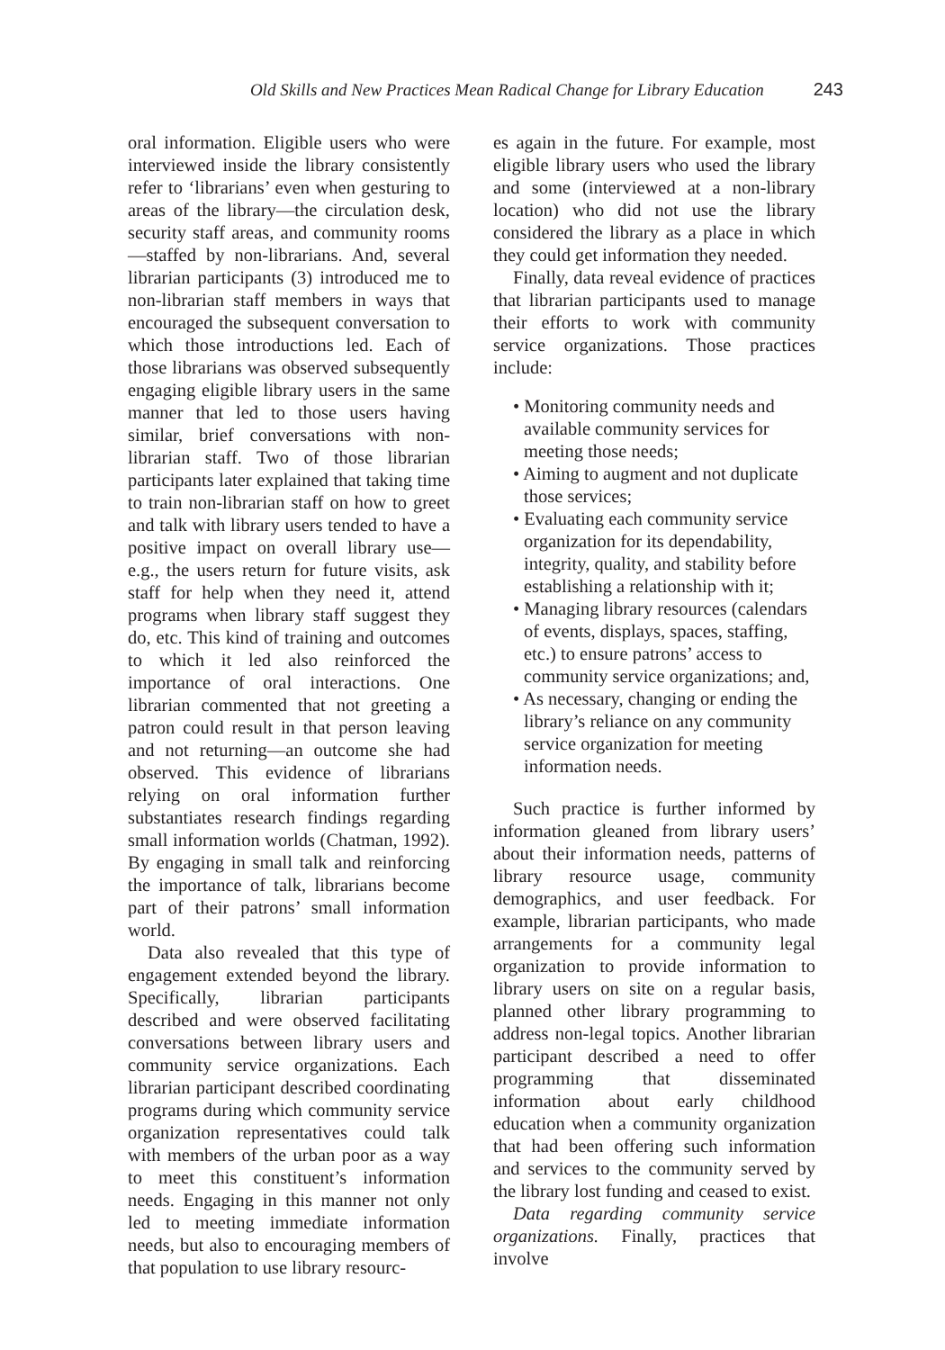Old Skills and New Practices Mean Radical Change for Library Education 243
oral information. Eligible users who were interviewed inside the library consistently refer to ‘librarians’ even when gesturing to areas of the library—the circulation desk, security staff areas, and community rooms—staffed by non-librarians. And, several librarian participants (3) introduced me to non-librarian staff members in ways that encouraged the subsequent conversation to which those introductions led. Each of those librarians was observed subsequently engaging eligible library users in the same manner that led to those users having similar, brief conversations with non-librarian staff. Two of those librarian participants later explained that taking time to train non-librarian staff on how to greet and talk with library users tended to have a positive impact on overall library use—e.g., the users return for future visits, ask staff for help when they need it, attend programs when library staff suggest they do, etc. This kind of training and outcomes to which it led also reinforced the importance of oral interactions. One librarian commented that not greeting a patron could result in that person leaving and not returning—an outcome she had observed. This evidence of librarians relying on oral information further substantiates research findings regarding small information worlds (Chatman, 1992). By engaging in small talk and reinforcing the importance of talk, librarians become part of their patrons’ small information world.
Data also revealed that this type of engagement extended beyond the library. Specifically, librarian participants described and were observed facilitating conversations between library users and community service organizations. Each librarian participant described coordinating programs during which community service organization representatives could talk with members of the urban poor as a way to meet this constituent’s information needs. Engaging in this manner not only led to meeting immediate information needs, but also to encouraging members of that population to use library resourc-
es again in the future. For example, most eligible library users who used the library and some (interviewed at a non-library location) who did not use the library considered the library as a place in which they could get information they needed.
Finally, data reveal evidence of practices that librarian participants used to manage their efforts to work with community service organizations. Those practices include:
• Monitoring community needs and available community services for meeting those needs;
• Aiming to augment and not duplicate those services;
• Evaluating each community service organization for its dependability, integrity, quality, and stability before establishing a relationship with it;
• Managing library resources (calendars of events, displays, spaces, staffing, etc.) to ensure patrons’ access to community service organizations; and,
• As necessary, changing or ending the library’s reliance on any community service organization for meeting information needs.
Such practice is further informed by information gleaned from library users’ about their information needs, patterns of library resource usage, community demographics, and user feedback. For example, librarian participants, who made arrangements for a community legal organization to provide information to library users on site on a regular basis, planned other library programming to address non-legal topics. Another librarian participant described a need to offer programming that disseminated information about early childhood education when a community organization that had been offering such information and services to the community served by the library lost funding and ceased to exist.
Data regarding community service organizations. Finally, practices that involve